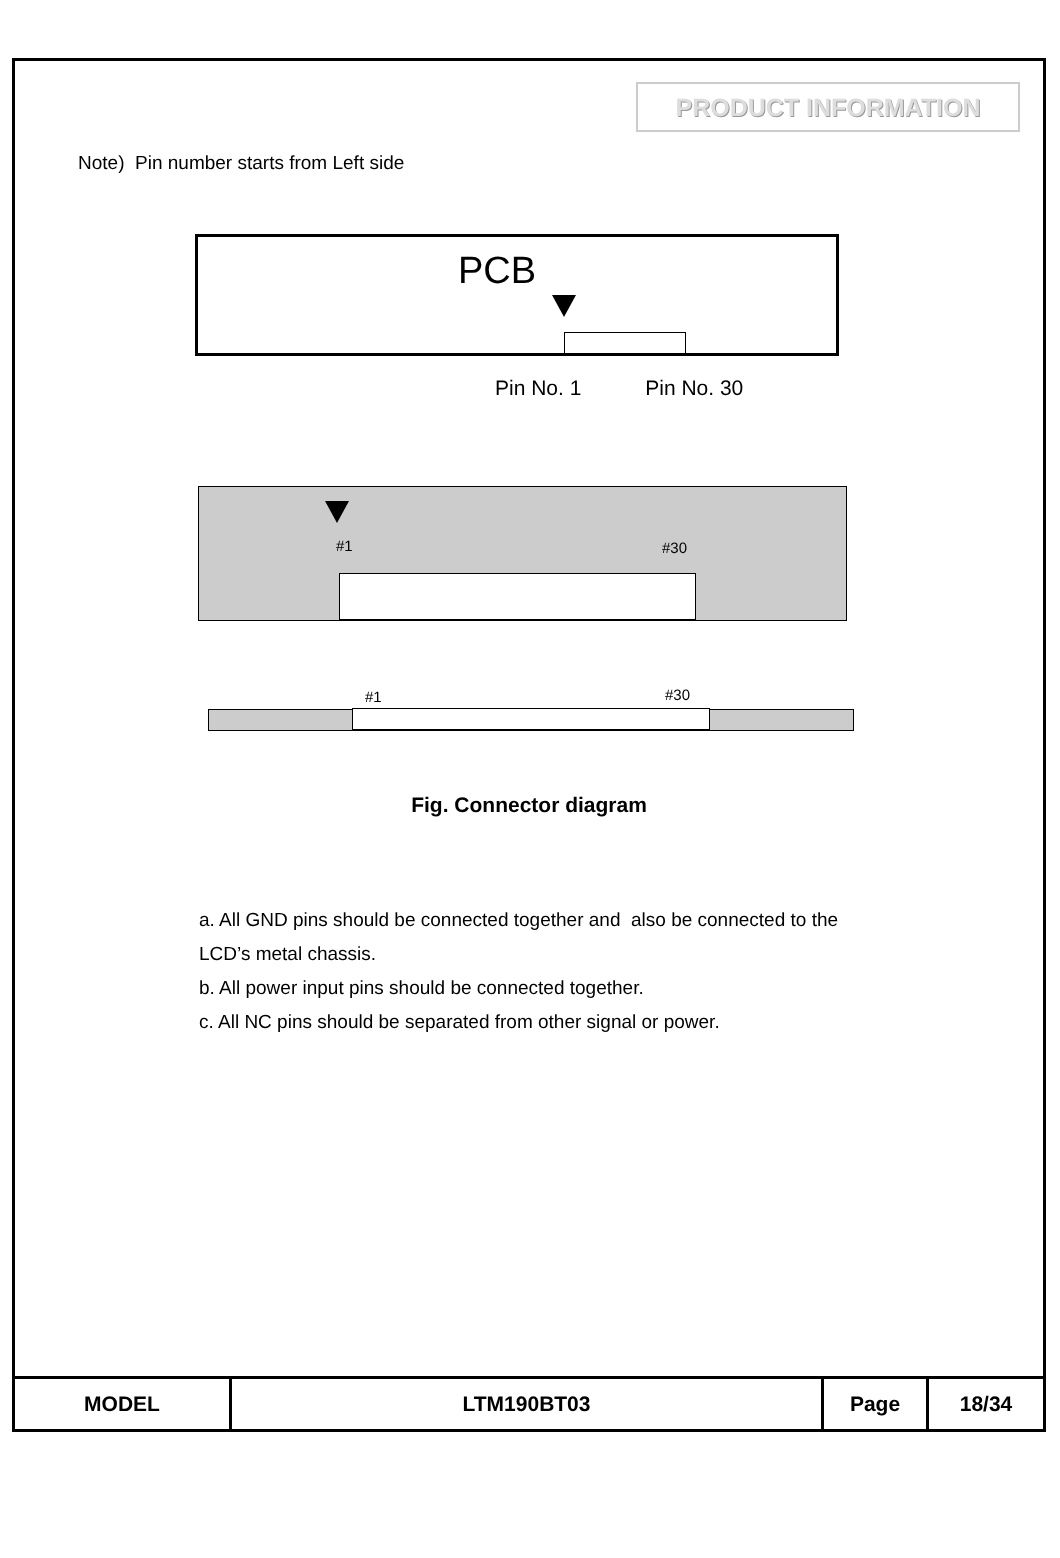PRODUCT INFORMATION
Note) Pin number starts from Left side
PCB
Pin No. 1 Pin No. 30
#1 #30
#1 #30
Fig. Connector diagram
a. All GND pins should be connected together and also be connected to the
LCD’s metal chassis.
b. All power input pins should be connected together.
c. All NC pins should be separated from other signal or power.
| MODEL | LTM190BT03 | Page | 18/34 |